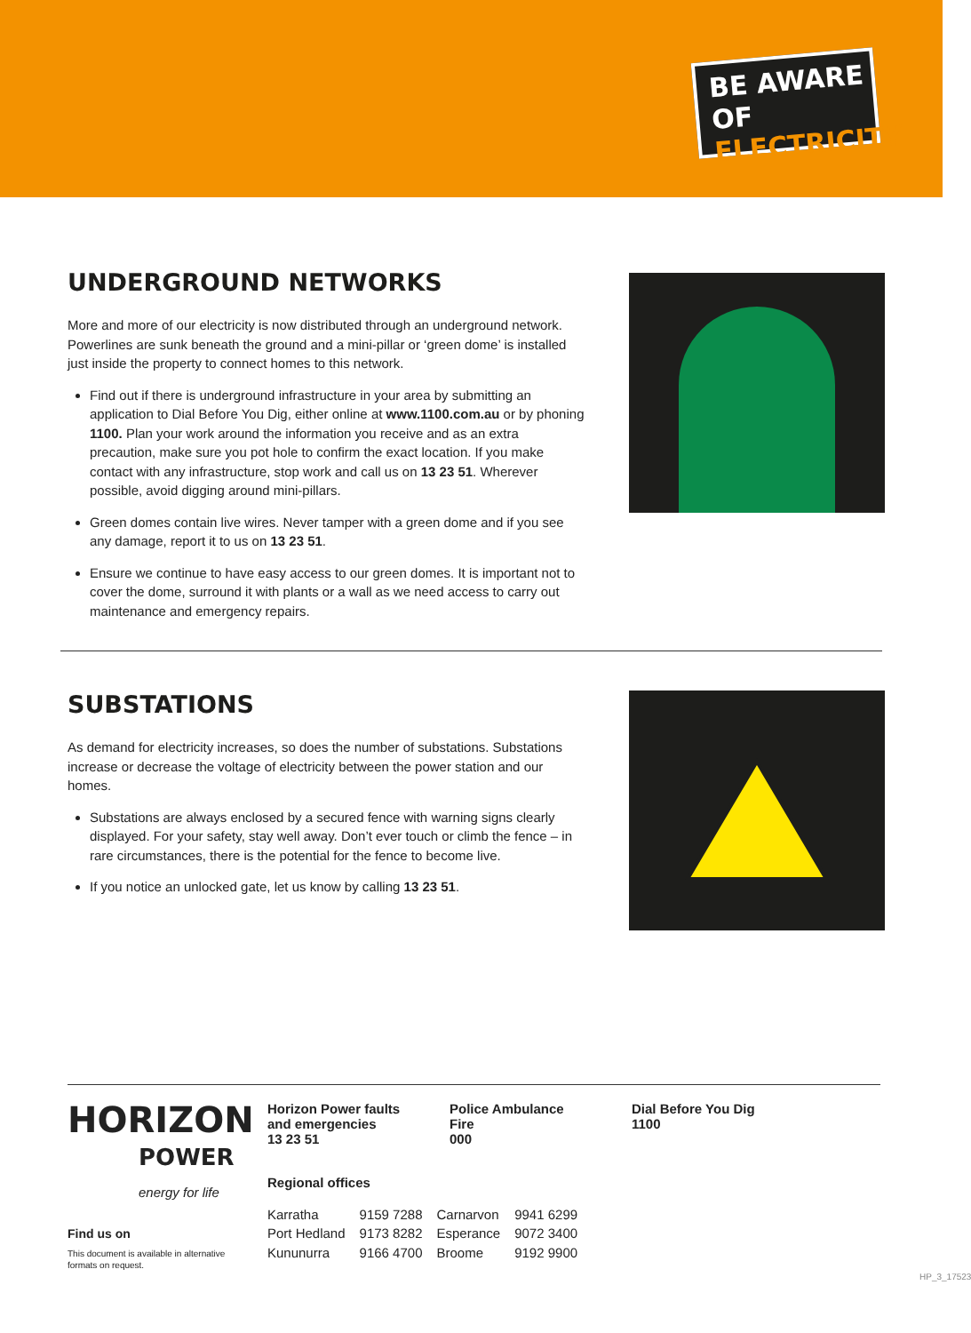BE AWARE OF
ELECTRICITY
UNDERGROUND NETWORKS
More and more of our electricity is now distributed through an underground network. Powerlines are sunk beneath the ground and a mini-pillar or ‘green dome’ is installed just inside the property to connect homes to this network.
Find out if there is underground infrastructure in your area by submitting an application to Dial Before You Dig, either online at www.1100.com.au or by phoning 1100. Plan your work around the information you receive and as an extra precaution, make sure you pot hole to confirm the exact location. If you make contact with any infrastructure, stop work and call us on 13 23 51. Wherever possible, avoid digging around mini-pillars.
Green domes contain live wires. Never tamper with a green dome and if you see any damage, report it to us on 13 23 51.
Ensure we continue to have easy access to our green domes. It is important not to cover the dome, surround it with plants or a wall as we need access to carry out maintenance and emergency repairs.
SUBSTATIONS
As demand for electricity increases, so does the number of substations. Substations increase or decrease the voltage of electricity between the power station and our homes.
Substations are always enclosed by a secured fence with warning signs clearly displayed. For your safety, stay well away. Don’t ever touch or climb the fence – in rare circumstances, there is the potential for the fence to become live.
If you notice an unlocked gate, let us know by calling 13 23 51.
HORIZON
POWER
energy for life
Find us on
This document is available in alternative formats on request.
Horizon Power faults and emergencies
13 23 51
Police Ambulance Fire
000
Dial Before You Dig
1100
Regional offices
| Karratha | 9159 7288 | Carnarvon | 9941 6299 |
| Port Hedland | 9173 8282 | Esperance | 9072 3400 |
| Kununurra | 9166 4700 | Broome | 9192 9900 |
HP_3_17523